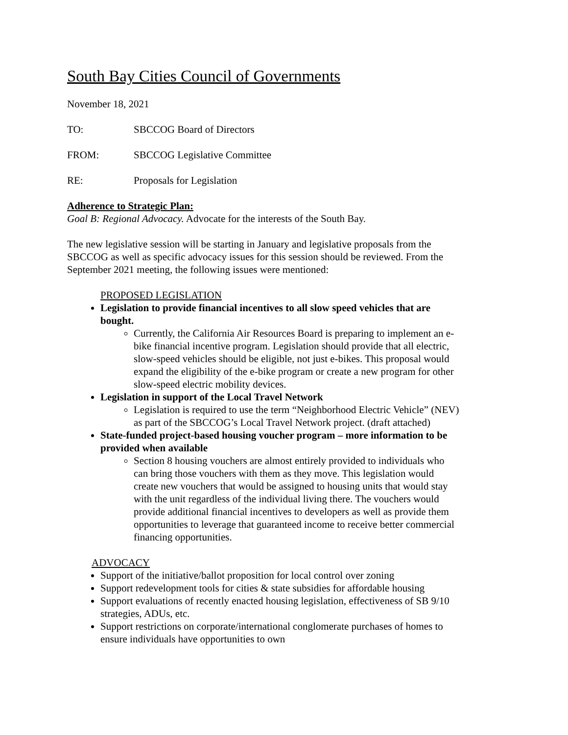South Bay Cities Council of Governments
November 18, 2021
TO: SBCCOG Board of Directors
FROM: SBCCOG Legislative Committee
RE: Proposals for Legislation
Adherence to Strategic Plan:
Goal B: Regional Advocacy. Advocate for the interests of the South Bay.
The new legislative session will be starting in January and legislative proposals from the SBCCOG as well as specific advocacy issues for this session should be reviewed. From the September 2021 meeting, the following issues were mentioned:
PROPOSED LEGISLATION
Legislation to provide financial incentives to all slow speed vehicles that are bought.
Currently, the California Air Resources Board is preparing to implement an e-bike financial incentive program. Legislation should provide that all electric, slow-speed vehicles should be eligible, not just e-bikes. This proposal would expand the eligibility of the e-bike program or create a new program for other slow-speed electric mobility devices.
Legislation in support of the Local Travel Network
Legislation is required to use the term “Neighborhood Electric Vehicle” (NEV) as part of the SBCCOG’s Local Travel Network project. (draft attached)
State-funded project-based housing voucher program – more information to be provided when available
Section 8 housing vouchers are almost entirely provided to individuals who can bring those vouchers with them as they move. This legislation would create new vouchers that would be assigned to housing units that would stay with the unit regardless of the individual living there. The vouchers would provide additional financial incentives to developers as well as provide them opportunities to leverage that guaranteed income to receive better commercial financing opportunities.
ADVOCACY
Support of the initiative/ballot proposition for local control over zoning
Support redevelopment tools for cities & state subsidies for affordable housing
Support evaluations of recently enacted housing legislation, effectiveness of SB 9/10 strategies, ADUs, etc.
Support restrictions on corporate/international conglomerate purchases of homes to ensure individuals have opportunities to own